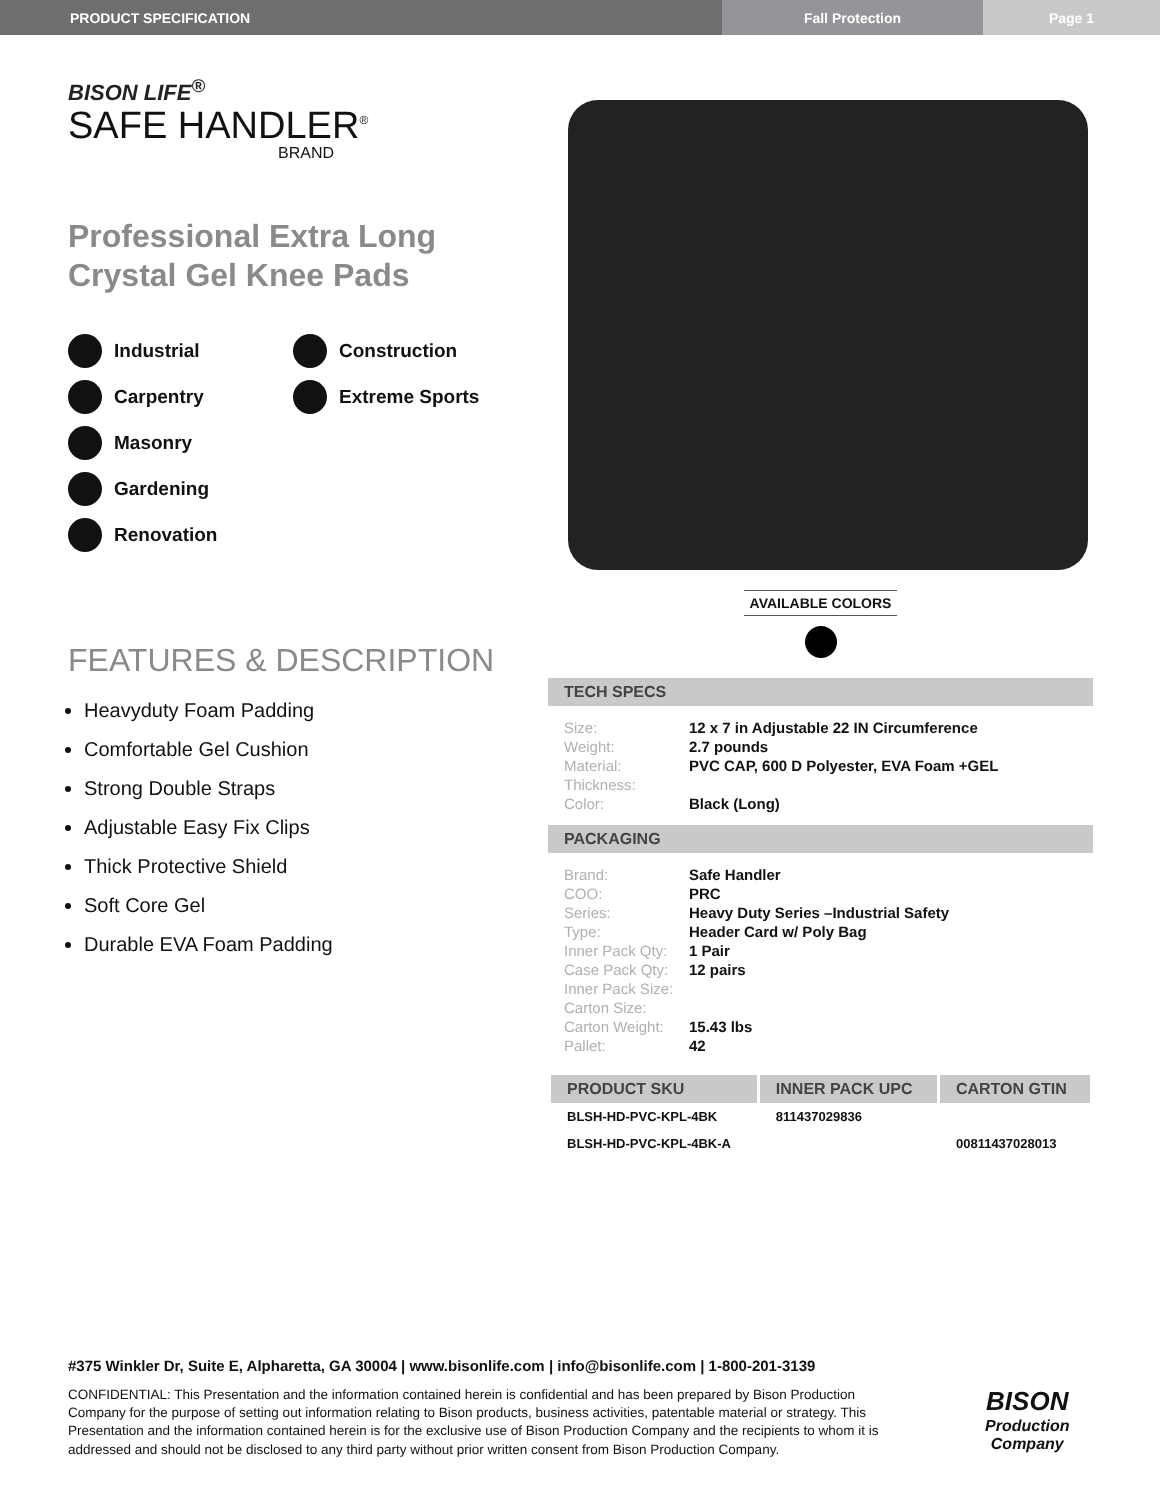PRODUCT SPECIFICATION Fall Protection Page 1
BISON LIFE<sup>®</sup>
SAFE HANDLER<sup>®</sup>
BRAND
Professional Extra Long
Crystal Gel Knee Pads
Industrial
Construction
Carpentry
Extreme Sports
Masonry
Gardening
Renovation
FEATURES & DESCRIPTION
Heavyduty Foam Padding
Comfortable Gel Cushion
Strong Double Straps
Adjustable Easy Fix Clips
Thick Protective Shield
Soft Core Gel
Durable EVA Foam Padding
AVAILABLE COLORS
TECH SPECS
| Size: | 12 x 7 in Adjustable 22 IN Circumference |
| Weight: | 2.7 pounds |
| Material: | PVC CAP, 600 D Polyester, EVA Foam +GEL |
| Thickness: | |
| Color: | Black (Long) |
PACKAGING
| Brand: | Safe Handler |
| COO: | PRC |
| Series: | Heavy Duty Series –Industrial Safety |
| Type: | Header Card w/ Poly Bag |
| Inner Pack Qty: | 1 Pair |
| Case Pack Qty: | 12 pairs |
| Inner Pack Size: | |
| Carton Size: | |
| Carton Weight: | 15.43 lbs |
| Pallet: | 42 |
| PRODUCT SKU | INNER PACK UPC | CARTON GTIN |
| --- | --- | --- |
| BLSH-HD-PVC-KPL-4BK | 811437029836 | |
| BLSH-HD-PVC-KPL-4BK-A | | 00811437028013 |
#375 Winkler Dr, Suite E, Alpharetta, GA 30004 | www.bisonlife.com | info@bisonlife.com | 1-800-201-3139
CONFIDENTIAL: This Presentation and the information contained herein is confidential and has been prepared by Bison Production Company for the purpose of setting out information relating to Bison products, business activities, patentable material or strategy. This Presentation and the information contained herein is for the exclusive use of Bison Production Company and the recipients to whom it is addressed and should not be disclosed to any third party without prior written consent from Bison Production Company.
BISON
Production Company